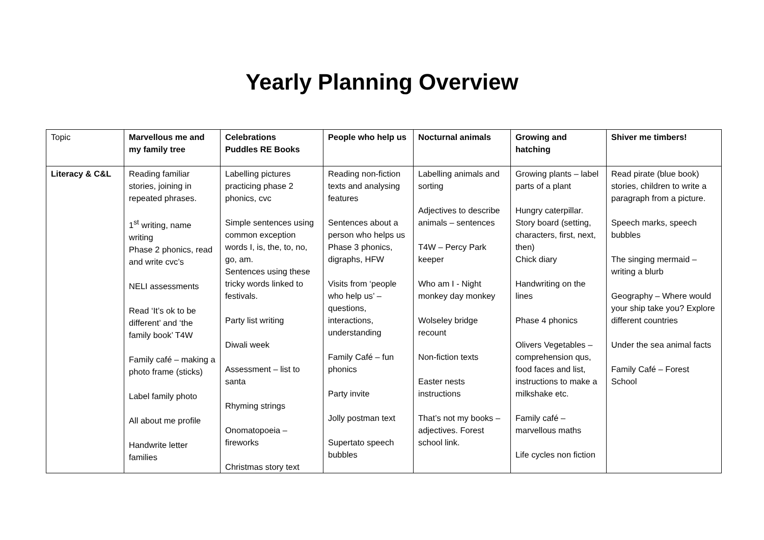Yearly Planning Overview
| Topic | Marvellous me and my family tree | Celebrations Puddles RE Books | People who help us | Nocturnal animals | Growing and hatching | Shiver me timbers! |
| Literacy & C&L | Reading familiar stories, joining in repeated phrases. 1<sup>st</sup> writing, name writing Phase 2 phonics, read and write cvc’s NELI assessments Read ‘It’s ok to be different’ and ‘the family book’ T4W Family café – making a photo frame (sticks) Label family photo All about me profile Handwrite letter families | Labelling pictures practicing phase 2 phonics, cvc Simple sentences using common exception words I, is, the, to, no, go, am. Sentences using these tricky words linked to festivals. Party list writing Diwali week Assessment – list to santa Rhyming strings Onomatopoeia – fireworks Christmas story text | Reading non-fiction texts and analysing features Sentences about a person who helps us Phase 3 phonics, digraphs, HFW Visits from ‘people who help us’ – questions, interactions, understanding Family Café – fun phonics Party invite Jolly postman text Supertato speech bubbles | Labelling animals and sorting Adjectives to describe animals – sentences T4W – Percy Park keeper Who am I - Night monkey day monkey Wolseley bridge recount Non-fiction texts Easter nests instructions That’s not my books – adjectives. Forest school link. | Growing plants – label parts of a plant Hungry caterpillar. Story board (setting, characters, first, next, then) Chick diary Handwriting on the lines Phase 4 phonics Olivers Vegetables – comprehension qus, food faces and list, instructions to make a milkshake etc. Family café – marvellous maths Life cycles non fiction | Read pirate (blue book) stories, children to write a paragraph from a picture. Speech marks, speech bubbles The singing mermaid – writing a blurb Geography – Where would your ship take you? Explore different countries Under the sea animal facts Family Café – Forest School |